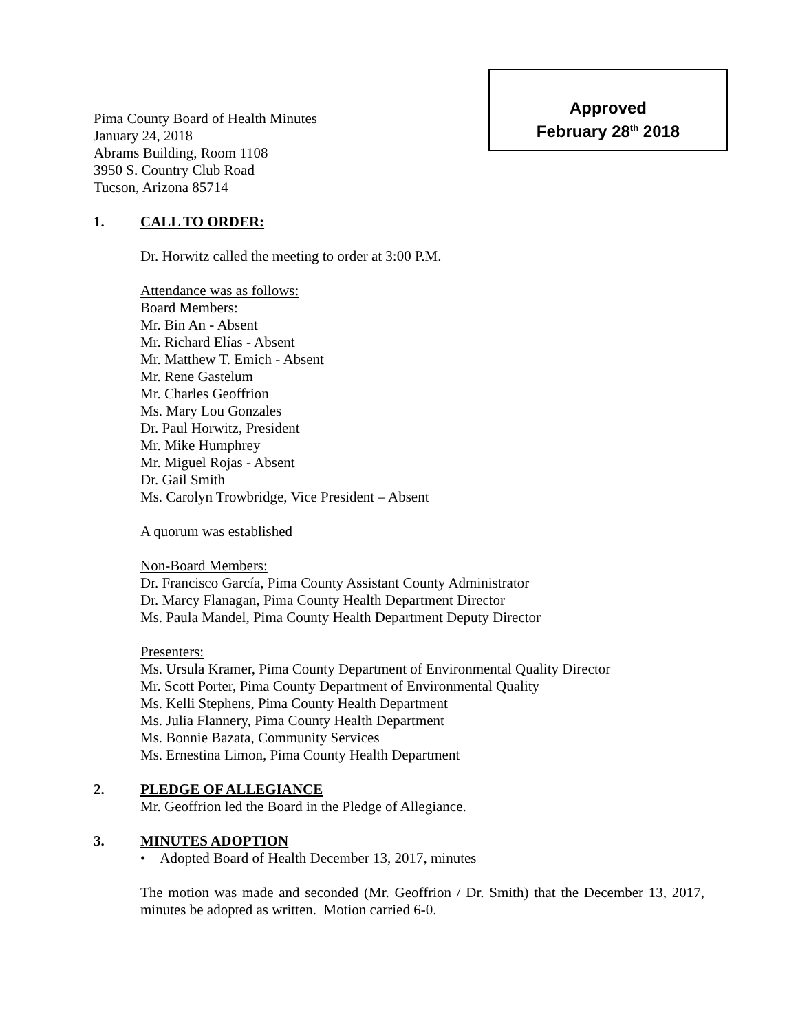Pima County Board of Health Minutes
January 24, 2018
Abrams Building, Room 1108
3950 S. Country Club Road
Tucson, Arizona 85714
Approved
February 28<sup>th</sup> 2018
1. CALL TO ORDER:
Dr. Horwitz called the meeting to order at 3:00 P.M.
Attendance was as follows:
Board Members:
Mr. Bin An - Absent
Mr. Richard Elías - Absent
Mr. Matthew T. Emich - Absent
Mr. Rene Gastelum
Mr. Charles Geoffrion
Ms. Mary Lou Gonzales
Dr. Paul Horwitz, President
Mr. Mike Humphrey
Mr. Miguel Rojas - Absent
Dr. Gail Smith
Ms. Carolyn Trowbridge, Vice President – Absent
A quorum was established
Non-Board Members:
Dr. Francisco García, Pima County Assistant County Administrator
Dr. Marcy Flanagan, Pima County Health Department Director
Ms. Paula Mandel, Pima County Health Department Deputy Director
Presenters:
Ms. Ursula Kramer, Pima County Department of Environmental Quality Director
Mr. Scott Porter, Pima County Department of Environmental Quality
Ms. Kelli Stephens, Pima County Health Department
Ms. Julia Flannery, Pima County Health Department
Ms. Bonnie Bazata, Community Services
Ms. Ernestina Limon, Pima County Health Department
2. PLEDGE OF ALLEGIANCE
Mr. Geoffrion led the Board in the Pledge of Allegiance.
3. MINUTES ADOPTION
• Adopted Board of Health December 13, 2017, minutes
The motion was made and seconded (Mr. Geoffrion / Dr. Smith) that the December 13, 2017, minutes be adopted as written. Motion carried 6-0.